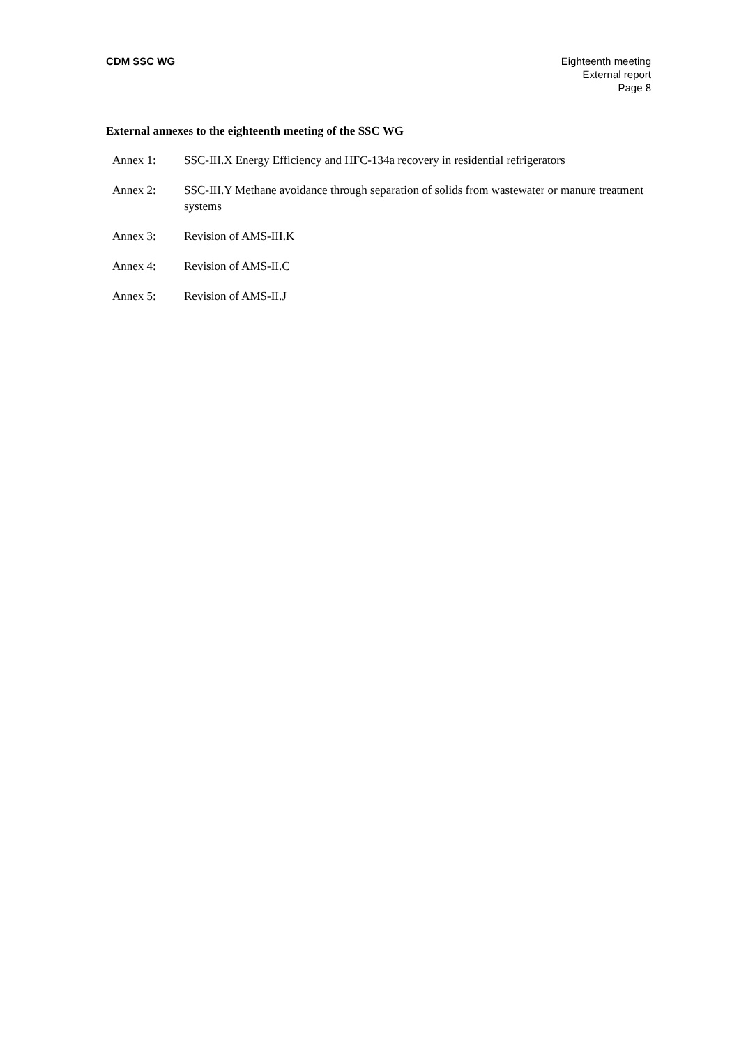CDM SSC WG Eighteenth meeting
External report
Page 8
External annexes to the eighteenth meeting of the SSC WG
Annex 1: SSC-III.X Energy Efficiency and HFC-134a recovery in residential refrigerators
Annex 2: SSC-III.Y Methane avoidance through separation of solids from wastewater or manure treatment systems
Annex 3: Revision of AMS-III.K
Annex 4: Revision of AMS-II.C
Annex 5: Revision of AMS-II.J